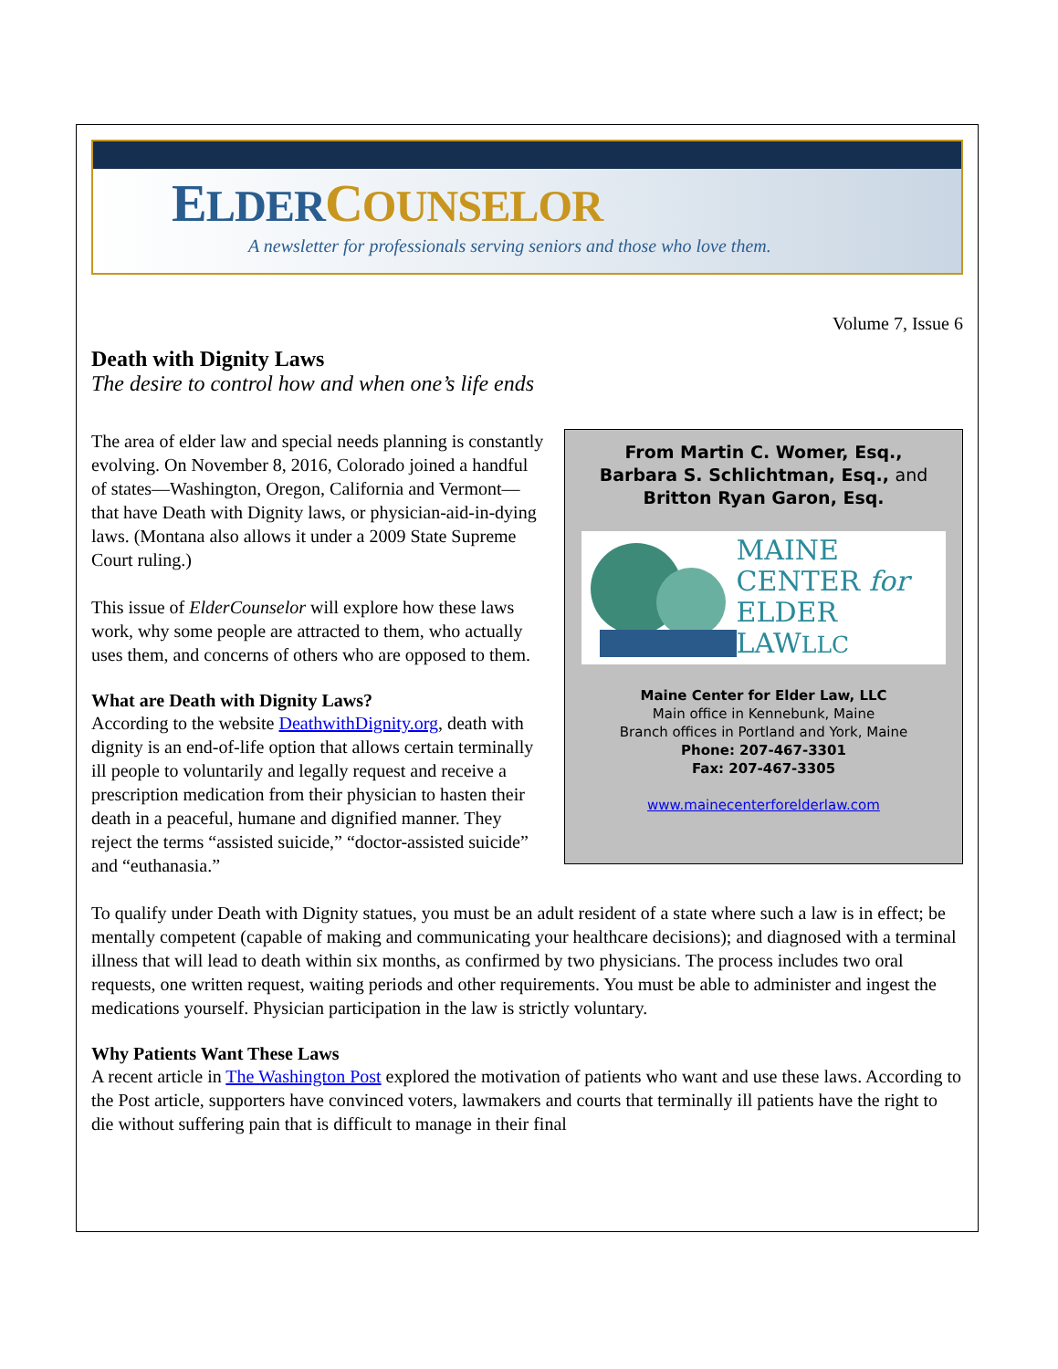ELDER COUNSELOR
A newsletter for professionals serving seniors and those who love them.
Volume 7, Issue 6
Death with Dignity Laws
The desire to control how and when one’s life ends
From Martin C. Womer, Esq.,
Barbara S. Schlichtman, Esq., and
Britton Ryan Garon, Esq.
MAINE
CENTER for
ELDER LAWLLC
Maine Center for Elder Law, LLC
Main office in Kennebunk, Maine
Branch offices in Portland and York, Maine
Phone: 207-467-3301
Fax: 207-467-3305
www.mainecenterforelderlaw.com
The area of elder law and special needs planning is constantly evolving. On November 8, 2016, Colorado joined a handful of states—Washington, Oregon, California and Vermont—that have Death with Dignity laws, or physician-aid-in-dying laws. (Montana also allows it under a 2009 State Supreme Court ruling.)
This issue of ElderCounselor will explore how these laws work, why some people are attracted to them, who actually uses them, and concerns of others who are opposed to them.
What are Death with Dignity Laws?
According to the website DeathwithDignity.org, death with dignity is an end-of-life option that allows certain terminally ill people to voluntarily and legally request and receive a prescription medication from their physician to hasten their death in a peaceful, humane and dignified manner. They reject the terms “assisted suicide,” “doctor-assisted suicide” and “euthanasia.”
To qualify under Death with Dignity statues, you must be an adult resident of a state where such a law is in effect; be mentally competent (capable of making and communicating your healthcare decisions); and diagnosed with a terminal illness that will lead to death within six months, as confirmed by two physicians. The process includes two oral requests, one written request, waiting periods and other requirements. You must be able to administer and ingest the medications yourself. Physician participation in the law is strictly voluntary.
Why Patients Want These Laws
A recent article in The Washington Post explored the motivation of patients who want and use these laws. According to the Post article, supporters have convinced voters, lawmakers and courts that terminally ill patients have the right to die without suffering pain that is difficult to manage in their final